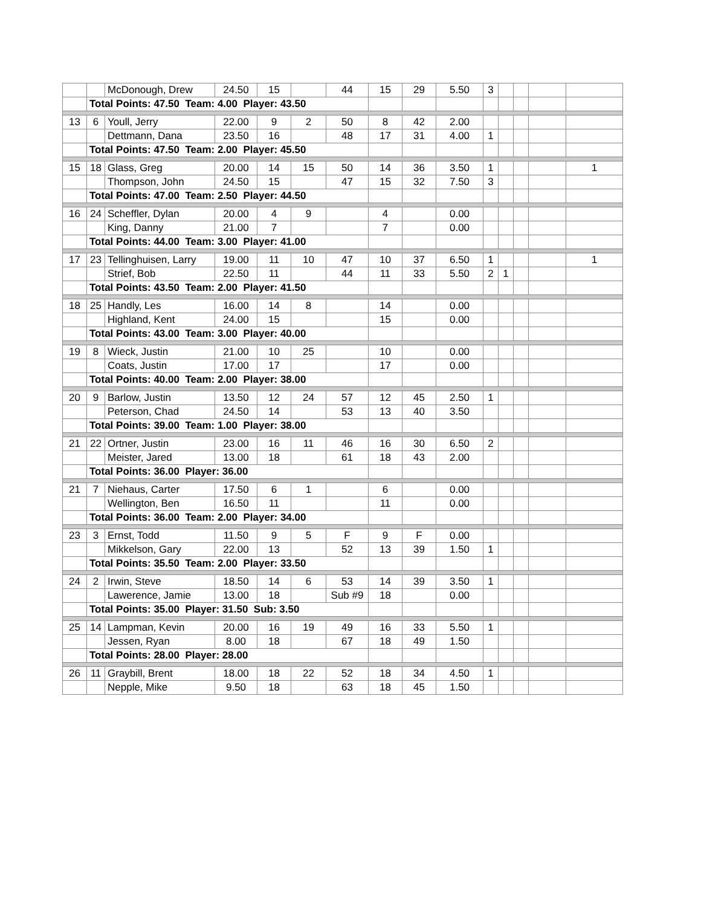| | | McDonough, Drew | 24.50 | 15 | | 44 | 15 | 29 | 5.50 | 3 | | | | |
| | Total Points: 47.50 Team: 4.00 Player: 43.50 | | | | | | | | | | | | | |
| 13 | 6 | Youll, Jerry | 22.00 | 9 | 2 | 50 | 8 | 42 | 2.00 | | | | | |
| | | Dettmann, Dana | 23.50 | 16 | | 48 | 17 | 31 | 4.00 | 1 | | | | |
| | Total Points: 47.50 Team: 2.00 Player: 45.50 | | | | | | | | | | | | | |
| 15 | 18 | Glass, Greg | 20.00 | 14 | 15 | 50 | 14 | 36 | 3.50 | 1 | | | | 1 |
| | | Thompson, John | 24.50 | 15 | | 47 | 15 | 32 | 7.50 | 3 | | | | |
| | Total Points: 47.00 Team: 2.50 Player: 44.50 | | | | | | | | | | | | | |
| 16 | 24 | Scheffler, Dylan | 20.00 | 4 | 9 | | 4 | | 0.00 | | | | | |
| | | King, Danny | 21.00 | 7 | | | 7 | | 0.00 | | | | | |
| | Total Points: 44.00 Team: 3.00 Player: 41.00 | | | | | | | | | | | | | |
| 17 | 23 | Tellinghuisen, Larry | 19.00 | 11 | 10 | 47 | 10 | 37 | 6.50 | 1 | | | | 1 |
| | | Strief, Bob | 22.50 | 11 | | 44 | 11 | 33 | 5.50 | 2 | 1 | | | |
| | Total Points: 43.50 Team: 2.00 Player: 41.50 | | | | | | | | | | | | | |
| 18 | 25 | Handly, Les | 16.00 | 14 | 8 | | 14 | | 0.00 | | | | | |
| | | Highland, Kent | 24.00 | 15 | | | 15 | | 0.00 | | | | | |
| | Total Points: 43.00 Team: 3.00 Player: 40.00 | | | | | | | | | | | | | |
| 19 | 8 | Wieck, Justin | 21.00 | 10 | 25 | | 10 | | 0.00 | | | | | |
| | | Coats, Justin | 17.00 | 17 | | | 17 | | 0.00 | | | | | |
| | Total Points: 40.00 Team: 2.00 Player: 38.00 | | | | | | | | | | | | | |
| 20 | 9 | Barlow, Justin | 13.50 | 12 | 24 | 57 | 12 | 45 | 2.50 | 1 | | | | |
| | | Peterson, Chad | 24.50 | 14 | | 53 | 13 | 40 | 3.50 | | | | | |
| | Total Points: 39.00 Team: 1.00 Player: 38.00 | | | | | | | | | | | | | |
| 21 | 22 | Ortner, Justin | 23.00 | 16 | 11 | 46 | 16 | 30 | 6.50 | 2 | | | | |
| | | Meister, Jared | 13.00 | 18 | | 61 | 18 | 43 | 2.00 | | | | | |
| | Total Points: 36.00 Player: 36.00 | | | | | | | | | | | | | |
| 21 | 7 | Niehaus, Carter | 17.50 | 6 | 1 | | 6 | | 0.00 | | | | | |
| | | Wellington, Ben | 16.50 | 11 | | | 11 | | 0.00 | | | | | |
| | Total Points: 36.00 Team: 2.00 Player: 34.00 | | | | | | | | | | | | | |
| 23 | 3 | Ernst, Todd | 11.50 | 9 | 5 | F | 9 | F | 0.00 | | | | | |
| | | Mikkelson, Gary | 22.00 | 13 | | 52 | 13 | 39 | 1.50 | 1 | | | | |
| | Total Points: 35.50 Team: 2.00 Player: 33.50 | | | | | | | | | | | | | |
| 24 | 2 | Irwin, Steve | 18.50 | 14 | 6 | 53 | 14 | 39 | 3.50 | 1 | | | | |
| | | Lawerence, Jamie | 13.00 | 18 | | Sub #9 | 18 | | 0.00 | | | | | |
| | Total Points: 35.00 Player: 31.50 Sub: 3.50 | | | | | | | | | | | | | |
| 25 | 14 | Lampman, Kevin | 20.00 | 16 | 19 | 49 | 16 | 33 | 5.50 | 1 | | | | |
| | | Jessen, Ryan | 8.00 | 18 | | 67 | 18 | 49 | 1.50 | | | | | |
| | Total Points: 28.00 Player: 28.00 | | | | | | | | | | | | | |
| 26 | 11 | Graybill, Brent | 18.00 | 18 | 22 | 52 | 18 | 34 | 4.50 | 1 | | | | |
| | | Nepple, Mike | 9.50 | 18 | | 63 | 18 | 45 | 1.50 | | | | | |